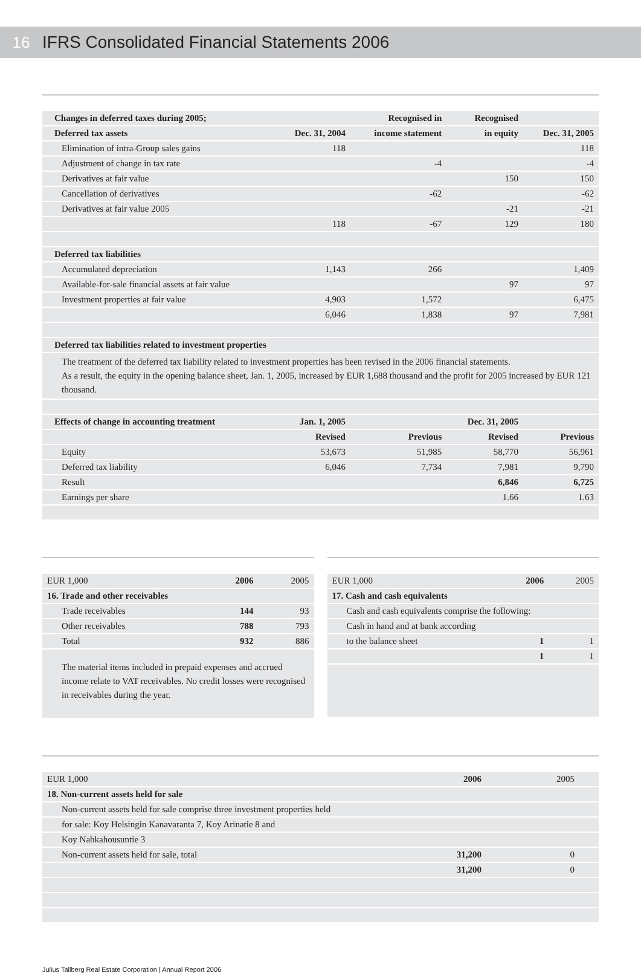16 IFRS Consolidated Financial Statements 2006
| Changes in deferred taxes during 2005; | | Recognised in | Recognised | |
| --- | --- | --- | --- | --- |
| Deferred tax assets | Dec. 31, 2004 | income statement | in equity | Dec. 31, 2005 |
| Elimination of intra-Group sales gains | 118 | | | 118 |
| Adjustment of change in tax rate | | -4 | | -4 |
| Derivatives at fair value | | | 150 | 150 |
| Cancellation of derivatives | | -62 | | -62 |
| Derivatives at fair value 2005 | | | -21 | -21 |
| | 118 | -67 | 129 | 180 |
| Deferred tax liabilities | | | | |
| Accumulated depreciation | 1,143 | 266 | | 1,409 |
| Available-for-sale financial assets at fair value | | | 97 | 97 |
| Investment properties at fair value | 4,903 | 1,572 | | 6,475 |
| | 6,046 | 1,838 | 97 | 7,981 |
| Deferred tax liabilities related to investment properties | | | | |
| The treatment of the deferred tax liability related to investment properties has been revised in the 2006 financial statements. As a result, the equity in the opening balance sheet, Jan. 1, 2005, increased by EUR 1,688 thousand and the profit for 2005 increased by EUR 121 thousand. | | | | |
| Effects of change in accounting treatment | Jan. 1, 2005 | | Dec. 31, 2005 | |
| | Revised | Previous | Revised | Previous |
| Equity | 53,673 | 51,985 | 58,770 | 56,961 |
| Deferred tax liability | 6,046 | 7,734 | 7,981 | 9,790 |
| Result | | | 6,846 | 6,725 |
| Earnings per share | | | 1.66 | 1.63 |
| EUR 1,000 | 2006 | 2005 |
| --- | --- | --- |
| 16. Trade and other receivables | | |
| Trade receivables | 144 | 93 |
| Other receivables | 788 | 793 |
| Total | 932 | 886 |
| The material items included in prepaid expenses and accrued income relate to VAT receivables. No credit losses were recognised in receivables during the year. | | |
| EUR 1,000 | 2006 | 2005 |
| --- | --- | --- |
| 17. Cash and cash equivalents | | |
| Cash and cash equivalents comprise the following: | | |
| Cash in hand and at bank according | | |
| to the balance sheet | 1 | 1 |
| | 1 | 1 |
| EUR 1,000 | 2006 | 2005 |
| --- | --- | --- |
| 18. Non-current assets held for sale | | |
| Non-current assets held for sale comprise three investment properties held | | |
| for sale: Koy Helsingin Kanavaranta 7, Koy Arinatie 8 and | | |
| Koy Nahkahousuntie 3 | | |
| Non-current assets held for sale, total | 31,200 | 0 |
| | 31,200 | 0 |
Julius Tallberg Real Estate Corporation | Annual Report 2006